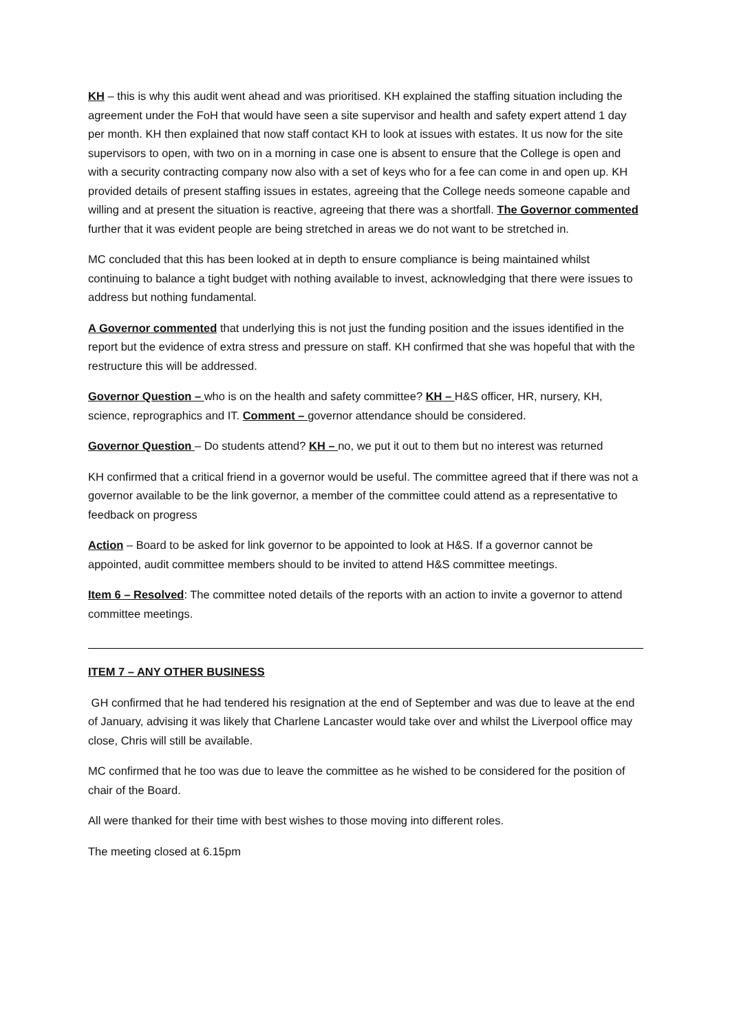KH – this is why this audit went ahead and was prioritised. KH explained the staffing situation including the agreement under the FoH that would have seen a site supervisor and health and safety expert attend 1 day per month. KH then explained that now staff contact KH to look at issues with estates. It us now for the site supervisors to open, with two on in a morning in case one is absent to ensure that the College is open and with a security contracting company now also with a set of keys who for a fee can come in and open up. KH provided details of present staffing issues in estates, agreeing that the College needs someone capable and willing and at present the situation is reactive, agreeing that there was a shortfall. The Governor commented further that it was evident people are being stretched in areas we do not want to be stretched in.
MC concluded that this has been looked at in depth to ensure compliance is being maintained whilst continuing to balance a tight budget with nothing available to invest, acknowledging that there were issues to address but nothing fundamental.
A Governor commented that underlying this is not just the funding position and the issues identified in the report but the evidence of extra stress and pressure on staff. KH confirmed that she was hopeful that with the restructure this will be addressed.
Governor Question – who is on the health and safety committee? KH – H&S officer, HR, nursery, KH, science, reprographics and IT. Comment – governor attendance should be considered.
Governor Question – Do students attend? KH – no, we put it out to them but no interest was returned
KH confirmed that a critical friend in a governor would be useful. The committee agreed that if there was not a governor available to be the link governor, a member of the committee could attend as a representative to feedback on progress
Action – Board to be asked for link governor to be appointed to look at H&S. If a governor cannot be appointed, audit committee members should to be invited to attend H&S committee meetings.
Item 6 – Resolved: The committee noted details of the reports with an action to invite a governor to attend committee meetings.
ITEM 7 – ANY OTHER BUSINESS
GH confirmed that he had tendered his resignation at the end of September and was due to leave at the end of January, advising it was likely that Charlene Lancaster would take over and whilst the Liverpool office may close, Chris will still be available.
MC confirmed that he too was due to leave the committee as he wished to be considered for the position of chair of the Board.
All were thanked for their time with best wishes to those moving into different roles.
The meeting closed at 6.15pm